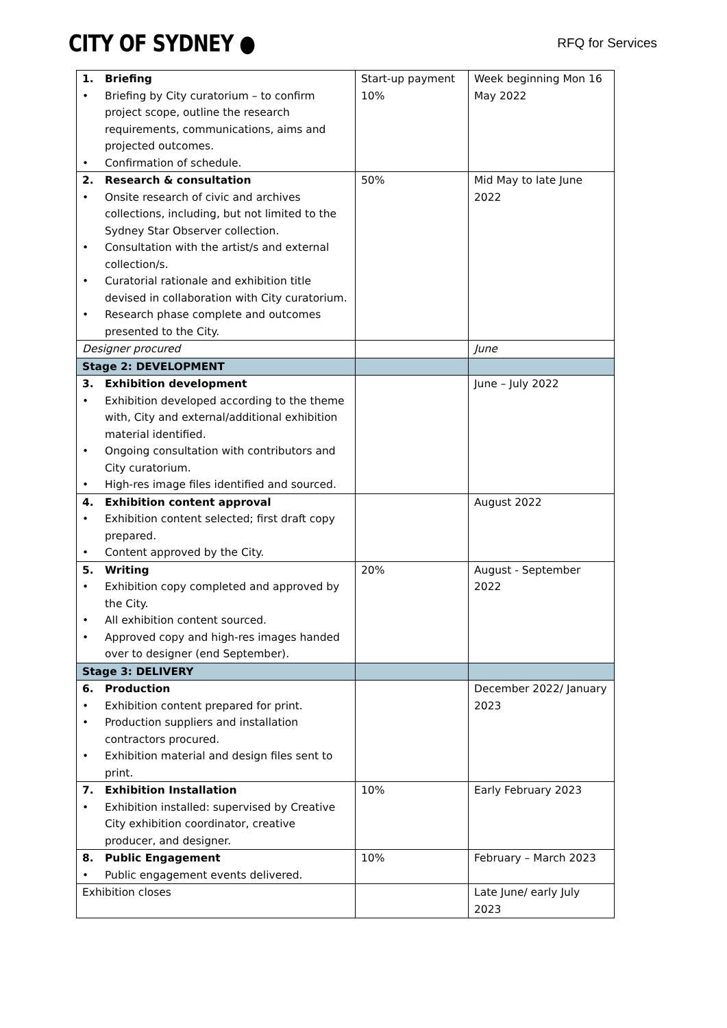CITY OF SYDNEY ●
RFQ for Services
| 1. Briefing • Briefing by City curatorium – to confirm project scope, outline the research requirements, communications, aims and projected outcomes. • Confirmation of schedule. | Start-up payment 10% | Week beginning Mon 16 May 2022 |
| 2. Research & consultation • Onsite research of civic and archives collections, including, but not limited to the Sydney Star Observer collection. • Consultation with the artist/s and external collection/s. • Curatorial rationale and exhibition title devised in collaboration with City curatorium. • Research phase complete and outcomes presented to the City. | 50% | Mid May to late June 2022 |
| Designer procured | | June |
| Stage 2: DEVELOPMENT | | |
| 3. Exhibition development • Exhibition developed according to the theme with, City and external/additional exhibition material identified. • Ongoing consultation with contributors and City curatorium. • High-res image files identified and sourced. | | June – July 2022 |
| 4. Exhibition content approval • Exhibition content selected; first draft copy prepared. • Content approved by the City. | | August 2022 |
| 5. Writing • Exhibition copy completed and approved by the City. • All exhibition content sourced. • Approved copy and high-res images handed over to designer (end September). | 20% | August - September 2022 |
| Stage 3: DELIVERY | | |
| 6. Production • Exhibition content prepared for print. • Production suppliers and installation contractors procured. • Exhibition material and design files sent to print. | | December 2022/ January 2023 |
| 7. Exhibition Installation • Exhibition installed: supervised by Creative City exhibition coordinator, creative producer, and designer. | 10% | Early February 2023 |
| 8. Public Engagement • Public engagement events delivered. | 10% | February – March 2023 |
| Exhibition closes | | Late June/ early July 2023 |